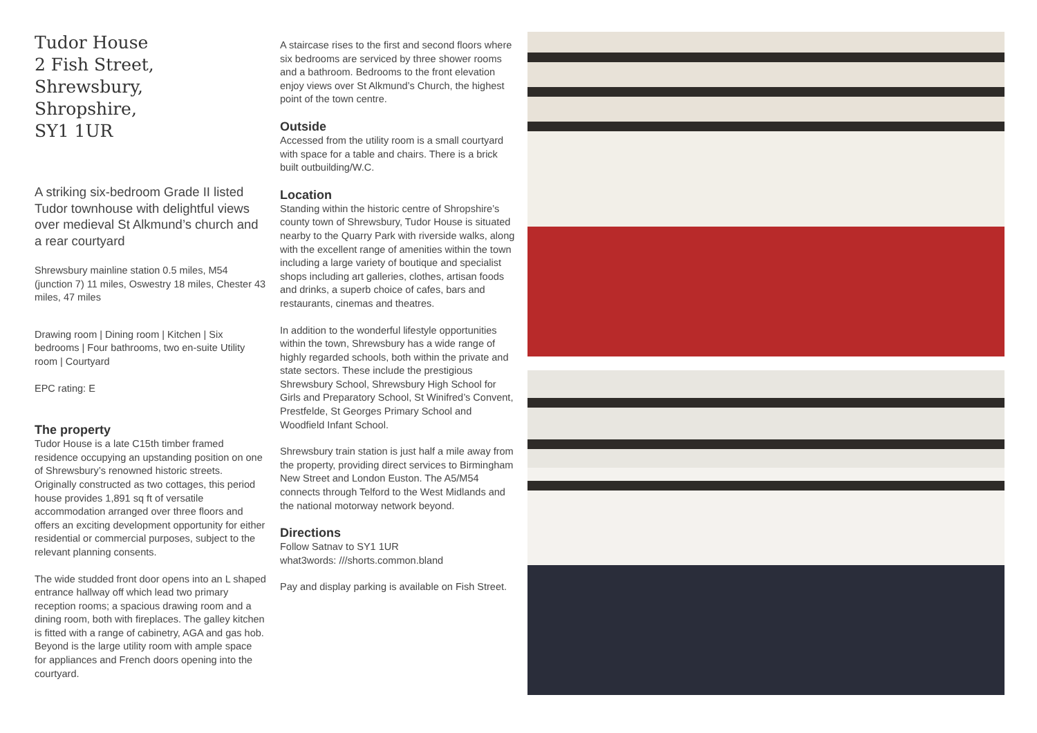Tudor House
2 Fish Street,
Shrewsbury,
Shropshire,
SY1 1UR
A striking six-bedroom Grade II listed Tudor townhouse with delightful views over medieval St Alkmund’s church and a rear courtyard
Shrewsbury mainline station 0.5 miles, M54 (junction 7) 11 miles, Oswestry 18 miles, Chester 43 miles, 47 miles
Drawing room | Dining room | Kitchen | Six bedrooms | Four bathrooms, two en-suite Utility room | Courtyard
EPC rating: E
The property
Tudor House is a late C15th timber framed residence occupying an upstanding position on one of Shrewsbury’s renowned historic streets. Originally constructed as two cottages, this period house provides 1,891 sq ft of versatile accommodation arranged over three floors and offers an exciting development opportunity for either residential or commercial purposes, subject to the relevant planning consents.
The wide studded front door opens into an L shaped entrance hallway off which lead two primary reception rooms; a spacious drawing room and a dining room, both with fireplaces. The galley kitchen is fitted with a range of cabinetry, AGA and gas hob. Beyond is the large utility room with ample space for appliances and French doors opening into the courtyard.
A staircase rises to the first and second floors where six bedrooms are serviced by three shower rooms and a bathroom. Bedrooms to the front elevation enjoy views over St Alkmund’s Church, the highest point of the town centre.
Outside
Accessed from the utility room is a small courtyard with space for a table and chairs. There is a brick built outbuilding/W.C.
Location
Standing within the historic centre of Shropshire’s county town of Shrewsbury, Tudor House is situated nearby to the Quarry Park with riverside walks, along with the excellent range of amenities within the town including a large variety of boutique and specialist shops including art galleries, clothes, artisan foods and drinks, a superb choice of cafes, bars and restaurants, cinemas and theatres.
In addition to the wonderful lifestyle opportunities within the town, Shrewsbury has a wide range of highly regarded schools, both within the private and state sectors. These include the prestigious Shrewsbury School, Shrewsbury High School for Girls and Preparatory School, St Winifred’s Convent, Prestfelde, St Georges Primary School and Woodfield Infant School.
Shrewsbury train station is just half a mile away from the property, providing direct services to Birmingham New Street and London Euston. The A5/M54 connects through Telford to the West Midlands and the national motorway network beyond.
Directions
Follow Satnav to SY1 1UR
what3words: ///shorts.common.bland
Pay and display parking is available on Fish Street.